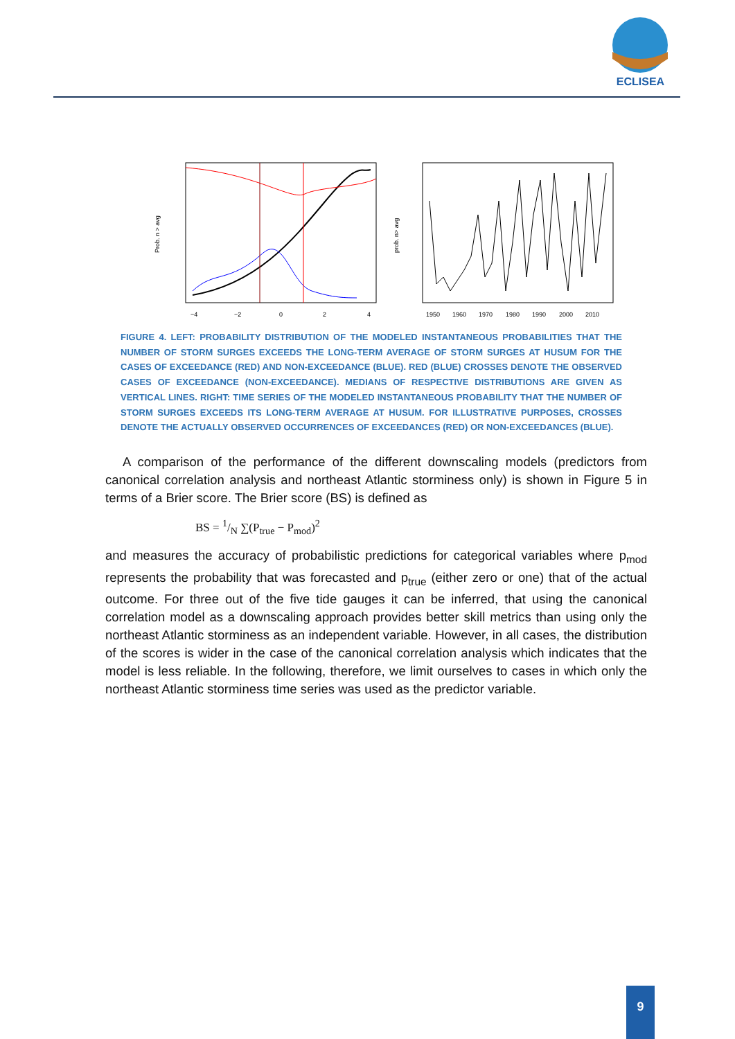ECLISEA
Prob. n > avg
prob. n> avg
−4
−2
0
2
4
1950
1960
1970
1980
1990
2000
2010
FIGURE 4. LEFT: PROBABILITY DISTRIBUTION OF THE MODELED INSTANTANEOUS PROBABILITIES THAT THE NUMBER OF STORM SURGES EXCEEDS THE LONG-TERM AVERAGE OF STORM SURGES AT HUSUM FOR THE CASES OF EXCEEDANCE (RED) AND NON-EXCEEDANCE (BLUE). RED (BLUE) CROSSES DENOTE THE OBSERVED CASES OF EXCEEDANCE (NON-EXCEEDANCE). MEDIANS OF RESPECTIVE DISTRIBUTIONS ARE GIVEN AS VERTICAL LINES. RIGHT: TIME SERIES OF THE MODELED INSTANTANEOUS PROBABILITY THAT THE NUMBER OF STORM SURGES EXCEEDS ITS LONG-TERM AVERAGE AT HUSUM. FOR ILLUSTRATIVE PURPOSES, CROSSES DENOTE THE ACTUALLY OBSERVED OCCURRENCES OF EXCEEDANCES (RED) OR NON-EXCEEDANCES (BLUE).
A comparison of the performance of the different downscaling models (predictors from canonical correlation analysis and northeast Atlantic storminess only) is shown in Figure 5 in terms of a Brier score. The Brier score (BS) is defined as
BS = 1/N ∑(P<sub>true</sub> − P<sub>mod</sub>)<sup>2</sup>
and measures the accuracy of probabilistic predictions for categorical variables where p<sub>mod</sub> represents the probability that was forecasted and p<sub>true</sub> (either zero or one) that of the actual outcome. For three out of the five tide gauges it can be inferred, that using the canonical correlation model as a downscaling approach provides better skill metrics than using only the northeast Atlantic storminess as an independent variable. However, in all cases, the distribution of the scores is wider in the case of the canonical correlation analysis which indicates that the model is less reliable. In the following, therefore, we limit ourselves to cases in which only the northeast Atlantic storminess time series was used as the predictor variable.
9